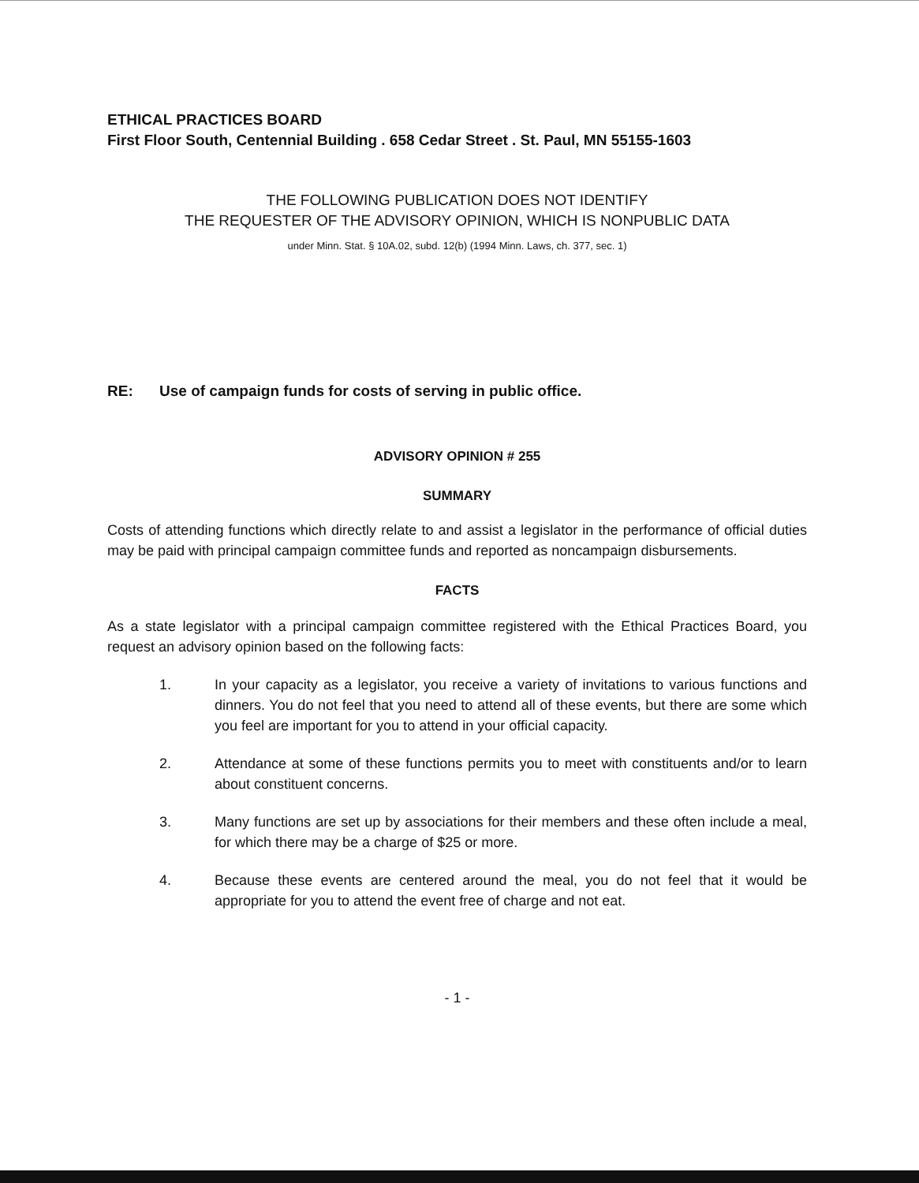ETHICAL PRACTICES BOARD
First Floor South, Centennial Building . 658 Cedar Street . St. Paul, MN 55155-1603
THE FOLLOWING PUBLICATION DOES NOT IDENTIFY
THE REQUESTER OF THE ADVISORY OPINION, WHICH IS NONPUBLIC DATA
under Minn. Stat. § 10A.02, subd. 12(b) (1994 Minn. Laws, ch. 377, sec. 1)
RE: Use of campaign funds for costs of serving in public office.
ADVISORY OPINION # 255
SUMMARY
Costs of attending functions which directly relate to and assist a legislator in the performance of official duties may be paid with principal campaign committee funds and reported as noncampaign disbursements.
FACTS
As a state legislator with a principal campaign committee registered with the Ethical Practices Board, you request an advisory opinion based on the following facts:
1. In your capacity as a legislator, you receive a variety of invitations to various functions and dinners. You do not feel that you need to attend all of these events, but there are some which you feel are important for you to attend in your official capacity.
2. Attendance at some of these functions permits you to meet with constituents and/or to learn about constituent concerns.
3. Many functions are set up by associations for their members and these often include a meal, for which there may be a charge of $25 or more.
4. Because these events are centered around the meal, you do not feel that it would be appropriate for you to attend the event free of charge and not eat.
- 1 -